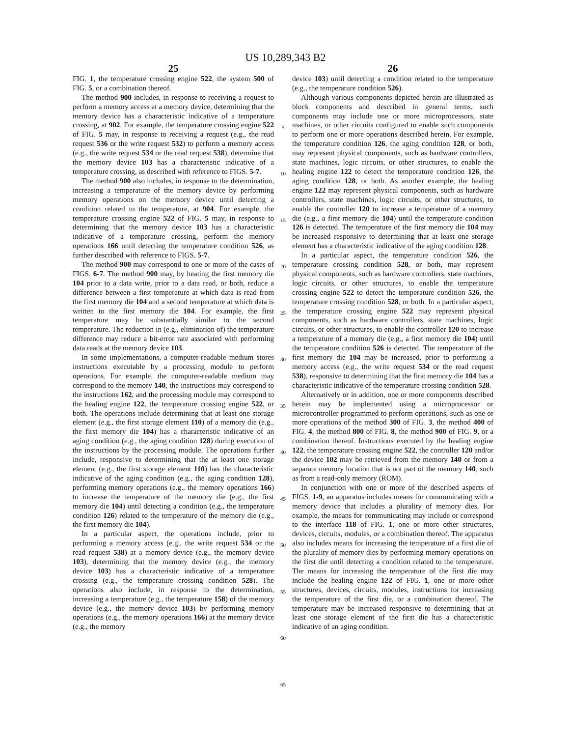US 10,289,343 B2
25
FIG. 1, the temperature crossing engine 522, the system 500 of FIG. 5, or a combination thereof.
The method 900 includes, in response to receiving a request to perform a memory access at a memory device, determining that the memory device has a characteristic indicative of a temperature crossing, at 902. For example, the temperature crossing engine 522 of FIG. 5 may, in response to receiving a request (e.g., the read request 536 or the write request 532) to perform a memory access (e.g., the write request 534 or the read request 538), determine that the memory device 103 has a characteristic indicative of a temperature crossing, as described with reference to FIGS. 5-7.
The method 900 also includes, in response to the determination, increasing a temperature of the memory device by performing memory operations on the memory device until detecting a condition related to the temperature, at 904. For example, the temperature crossing engine 522 of FIG. 5 may, in response to determining that the memory device 103 has a characteristic indicative of a temperature crossing, perform the memory operations 166 until detecting the temperature condition 526, as further described with reference to FIGS. 5-7.
The method 900 may correspond to one or more of the cases of FIGS. 6-7. The method 900 may, by heating the first memory die 104 prior to a data write, prior to a data read, or both, reduce a difference between a first temperature at which data is read from the first memory die 104 and a second temperature at which data is written to the first memory die 104. For example, the first temperature may be substantially similar to the second temperature. The reduction in (e.g., elimination of) the temperature difference may reduce a bit-error rate associated with performing data reads at the memory device 103.
In some implementations, a computer-readable medium stores instructions executable by a processing module to perform operations. For example, the computer-readable medium may correspond to the memory 140, the instructions may correspond to the instructions 162, and the processing module may correspond to the healing engine 122, the temperature crossing engine 522, or both. The operations include determining that at least one storage element (e.g., the first storage element 110) of a memory die (e.g., the first memory die 104) has a characteristic indicative of an aging condition (e.g., the aging condition 128) during execution of the instructions by the processing module. The operations further include, responsive to determining that the at least one storage element (e.g., the first storage element 110) has the characteristic indicative of the aging condition (e.g., the aging condition 128), performing memory operations (e.g., the memory operations 166) to increase the temperature of the memory die (e.g., the first memory die 104) until detecting a condition (e.g., the temperature condition 126) related to the temperature of the memory die (e.g., the first memory die 104).
In a particular aspect, the operations include, prior to performing a memory access (e.g., the write request 534 or the read request 538) at a memory device (e.g., the memory device 103), determining that the memory device (e.g., the memory device 103) has a characteristic indicative of a temperature crossing (e.g., the temperature crossing condition 528). The operations also include, in response to the determination, increasing a temperature (e.g., the temperature 158) of the memory device (e.g., the memory device 103) by performing memory operations (e.g., the memory operations 166) at the memory device (e.g., the memory
5
10
15
20
25
30
35
40
45
50
55
60
65
26
device 103) until detecting a condition related to the temperature (e.g., the temperature condition 526).
Although various components depicted herein are illustrated as block components and described in general terms, such components may include one or more microprocessors, state machines, or other circuits configured to enable such components to perform one or more operations described herein. For example, the temperature condition 126, the aging condition 128, or both, may represent physical components, such as hardware controllers, state machines, logic circuits, or other structures, to enable the healing engine 122 to detect the temperature condition 126, the aging condition 128, or both. As another example, the healing engine 122 may represent physical components, such as hardware controllers, state machines, logic circuits, or other structures, to enable the controller 120 to increase a temperature of a memory die (e.g., a first memory die 104) until the temperature condition 126 is detected. The temperature of the first memory die 104 may be increased responsive to determining that at least one storage element has a characteristic indicative of the aging condition 128.
In a particular aspect, the temperature condition 526, the temperature crossing condition 528, or both, may represent physical components, such as hardware controllers, state machines, logic circuits, or other structures, to enable the temperature crossing engine 522 to detect the temperature condition 526, the temperature crossing condition 528, or both. In a particular aspect, the temperature crossing engine 522 may represent physical components, such as hardware controllers, state machines, logic circuits, or other structures, to enable the controller 120 to increase a temperature of a memory die (e.g., a first memory die 104) until the temperature condition 526 is detected. The temperature of the first memory die 104 may be increased, prior to performing a memory access (e.g., the write request 534 or the read request 538), responsive to determining that the first memory die 104 has a characteristic indicative of the temperature crossing condition 528.
Alternatively or in addition, one or more components described herein may be implemented using a microprocessor or microcontroller programmed to perform operations, such as one or more operations of the method 300 of FIG. 3, the method 400 of FIG. 4, the method 800 of FIG. 8, the method 900 of FIG. 9, or a combination thereof. Instructions executed by the healing engine 122, the temperature crossing engine 522, the controller 120 and/or the device 102 may be retrieved from the memory 140 or from a separate memory location that is not part of the memory 140, such as from a read-only memory (ROM).
In conjunction with one or more of the described aspects of FIGS. 1-9, an apparatus includes means for communicating with a memory device that includes a plurality of memory dies. For example, the means for communicating may include or correspond to the interface 118 of FIG. 1, one or more other structures, devices, circuits, modules, or a combination thereof. The apparatus also includes means for increasing the temperature of a first die of the plurality of memory dies by performing memory operations on the first die until detecting a condition related to the temperature. The means for increasing the temperature of the first die may include the healing engine 122 of FIG. 1, one or more other structures, devices, circuits, modules, instructions for increasing the temperature of the first die, or a combination thereof. The temperature may be increased responsive to determining that at least one storage element of the first die has a characteristic indicative of an aging condition.